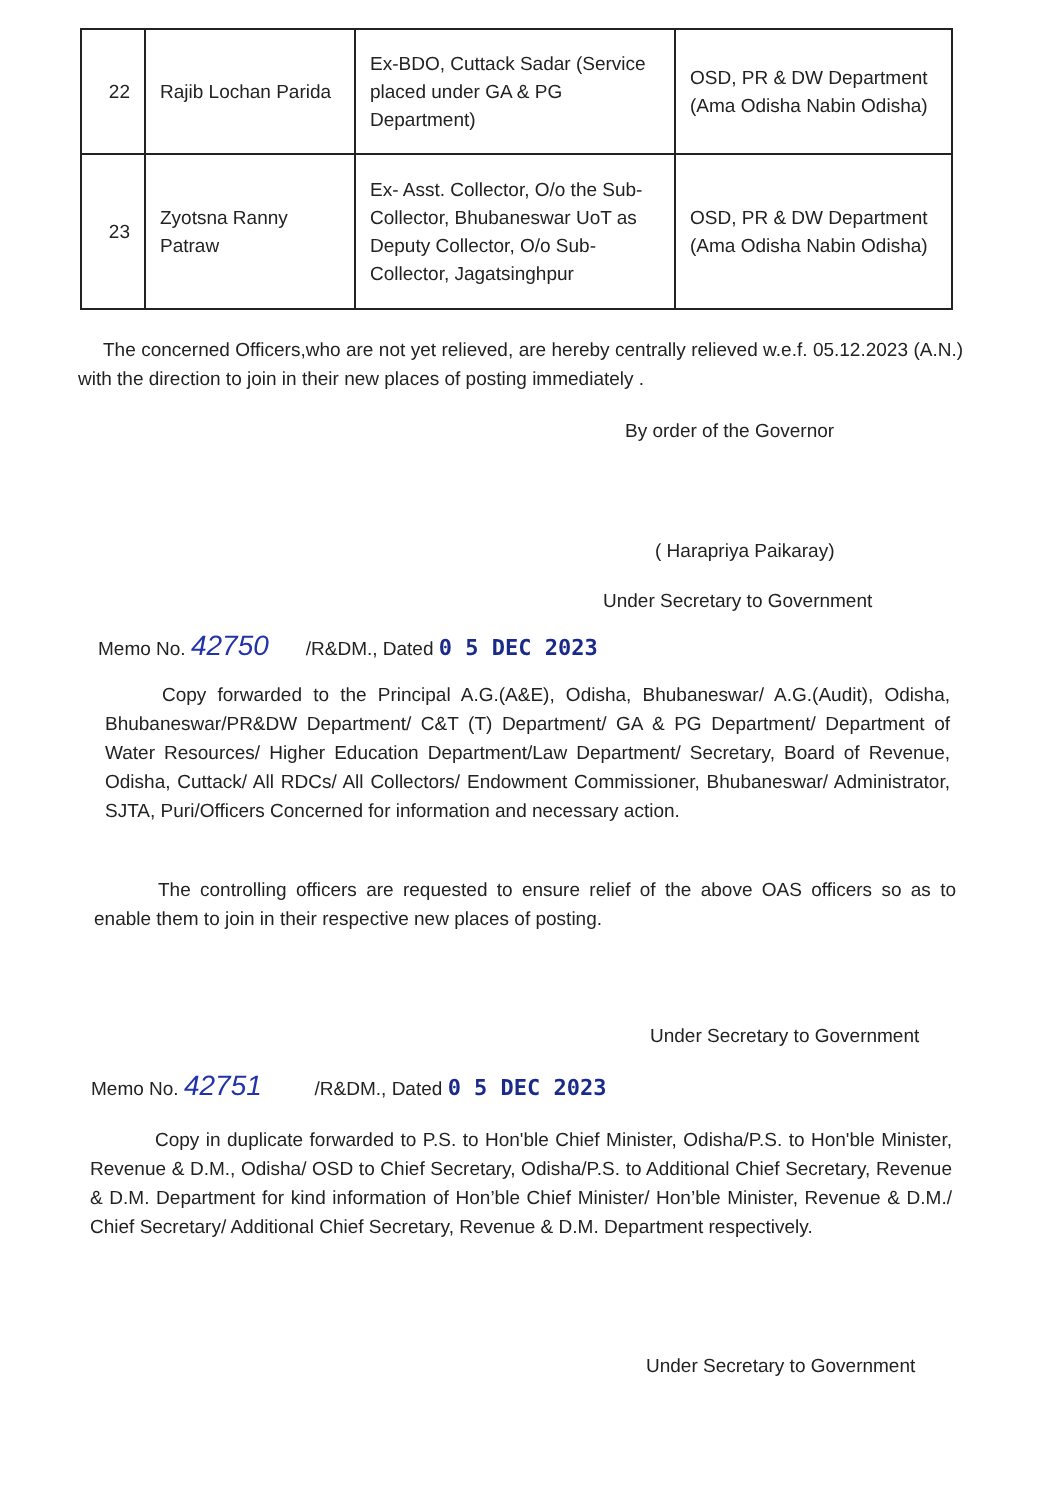| 22 | Rajib Lochan Parida | Ex-BDO, Cuttack Sadar (Service placed under GA & PG Department) | OSD, PR & DW Department (Ama Odisha Nabin Odisha) |
| 23 | Zyotsna Ranny Patraw | Ex- Asst. Collector, O/o the Sub-Collector, Bhubaneswar UoT as Deputy Collector, O/o Sub-Collector, Jagatsinghpur | OSD, PR & DW Department (Ama Odisha Nabin Odisha) |
The concerned Officers,who are not yet relieved, are hereby centrally relieved w.e.f. 05.12.2023 (A.N.) with the direction to join in their new places of posting immediately .
By order of the Governor
( Harapriya Paikaray)
Under Secretary to Government
Memo No. 42750 /R&DM., Dated 0 5 DEC 2023
Copy forwarded to the Principal A.G.(A&E), Odisha, Bhubaneswar/ A.G.(Audit), Odisha, Bhubaneswar/PR&DW Department/ C&T (T) Department/ GA & PG Department/ Department of Water Resources/ Higher Education Department/Law Department/ Secretary, Board of Revenue, Odisha, Cuttack/ All RDCs/ All Collectors/ Endowment Commissioner, Bhubaneswar/ Administrator, SJTA, Puri/Officers Concerned for information and necessary action.
The controlling officers are requested to ensure relief of the above OAS officers so as to enable them to join in their respective new places of posting.
Under Secretary to Government
Memo No. 42751 /R&DM., Dated 0 5 DEC 2023
Copy in duplicate forwarded to P.S. to Hon'ble Chief Minister, Odisha/P.S. to Hon'ble Minister, Revenue & D.M., Odisha/ OSD to Chief Secretary, Odisha/P.S. to Additional Chief Secretary, Revenue & D.M. Department for kind information of Hon’ble Chief Minister/ Hon’ble Minister, Revenue & D.M./ Chief Secretary/ Additional Chief Secretary, Revenue & D.M. Department respectively.
Under Secretary to Government